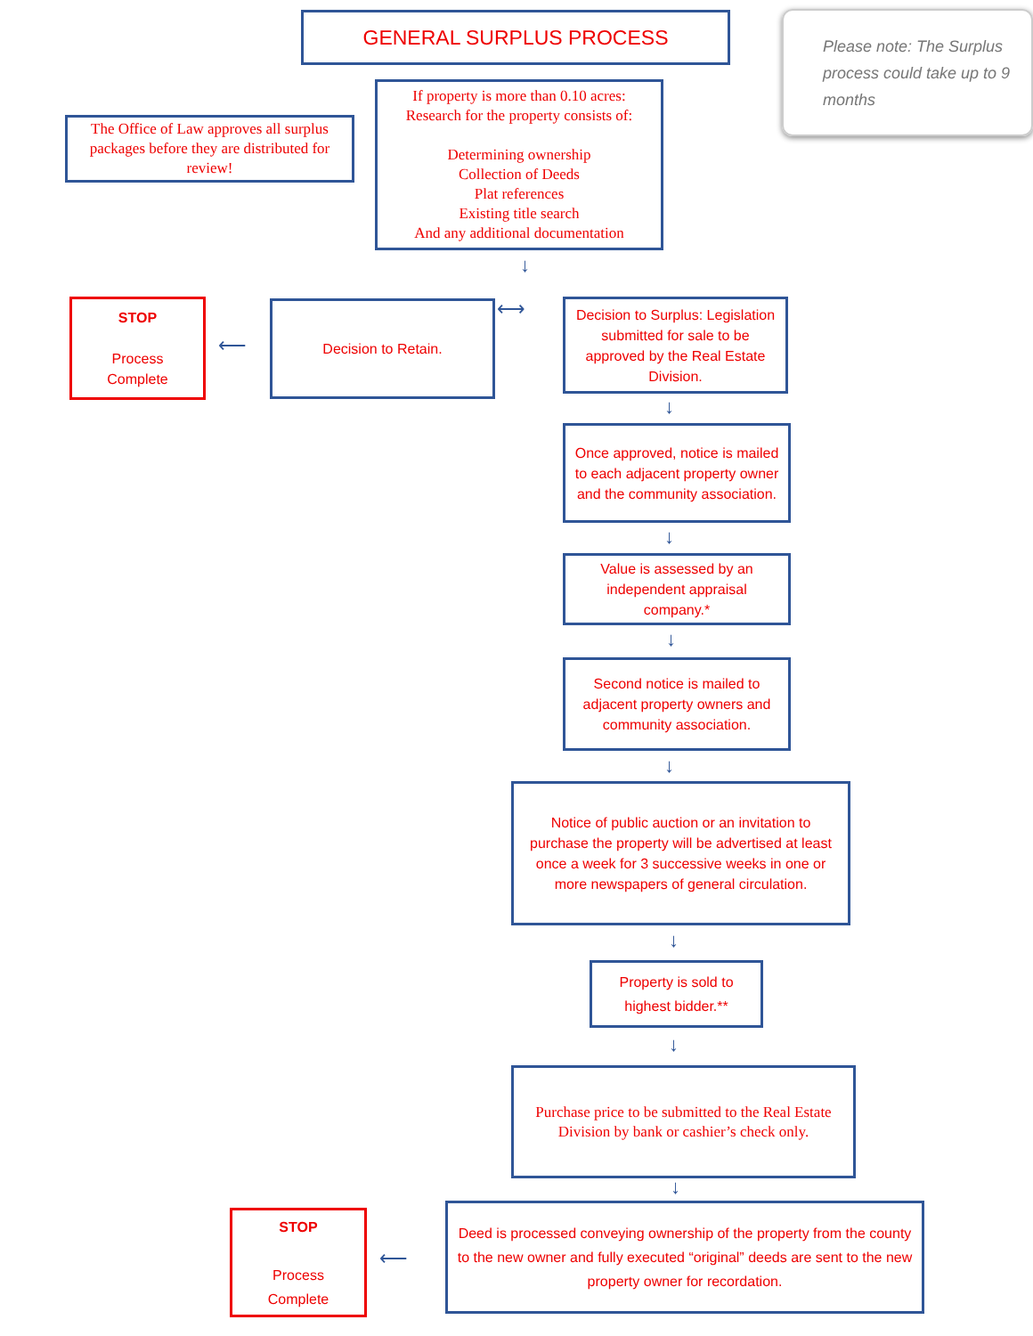GENERAL SURPLUS PROCESS
Please note: The Surplus process could take up to 9 months
The Office of Law approves all surplus packages before they are distributed for review!
If property is more than 0.10 acres:
Research for the property consists of:
Determining ownership
Collection of Deeds
Plat references
Existing title search
And any additional documentation
↓
STOP
Process
Complete
⟵
Decision to Retain. ⟷
Decision to Surplus: Legislation submitted for sale to be approved by the Real Estate Division.
↓
Once approved, notice is mailed to each adjacent property owner and the community association.
↓
Value is assessed by an independent appraisal company.*
↓
Second notice is mailed to adjacent property owners and community association.
↓
Notice of public auction or an invitation to purchase the property will be advertised at least once a week for 3 successive weeks in one or more newspapers of general circulation.
↓
Property is sold to highest bidder.**
↓
Purchase price to be submitted to the Real Estate Division by bank or cashier’s check only.
↓
STOP
Process
Complete
⟵
Deed is processed conveying ownership of the property from the county to the new owner and fully executed “original” deeds are sent to the new property owner for recordation.